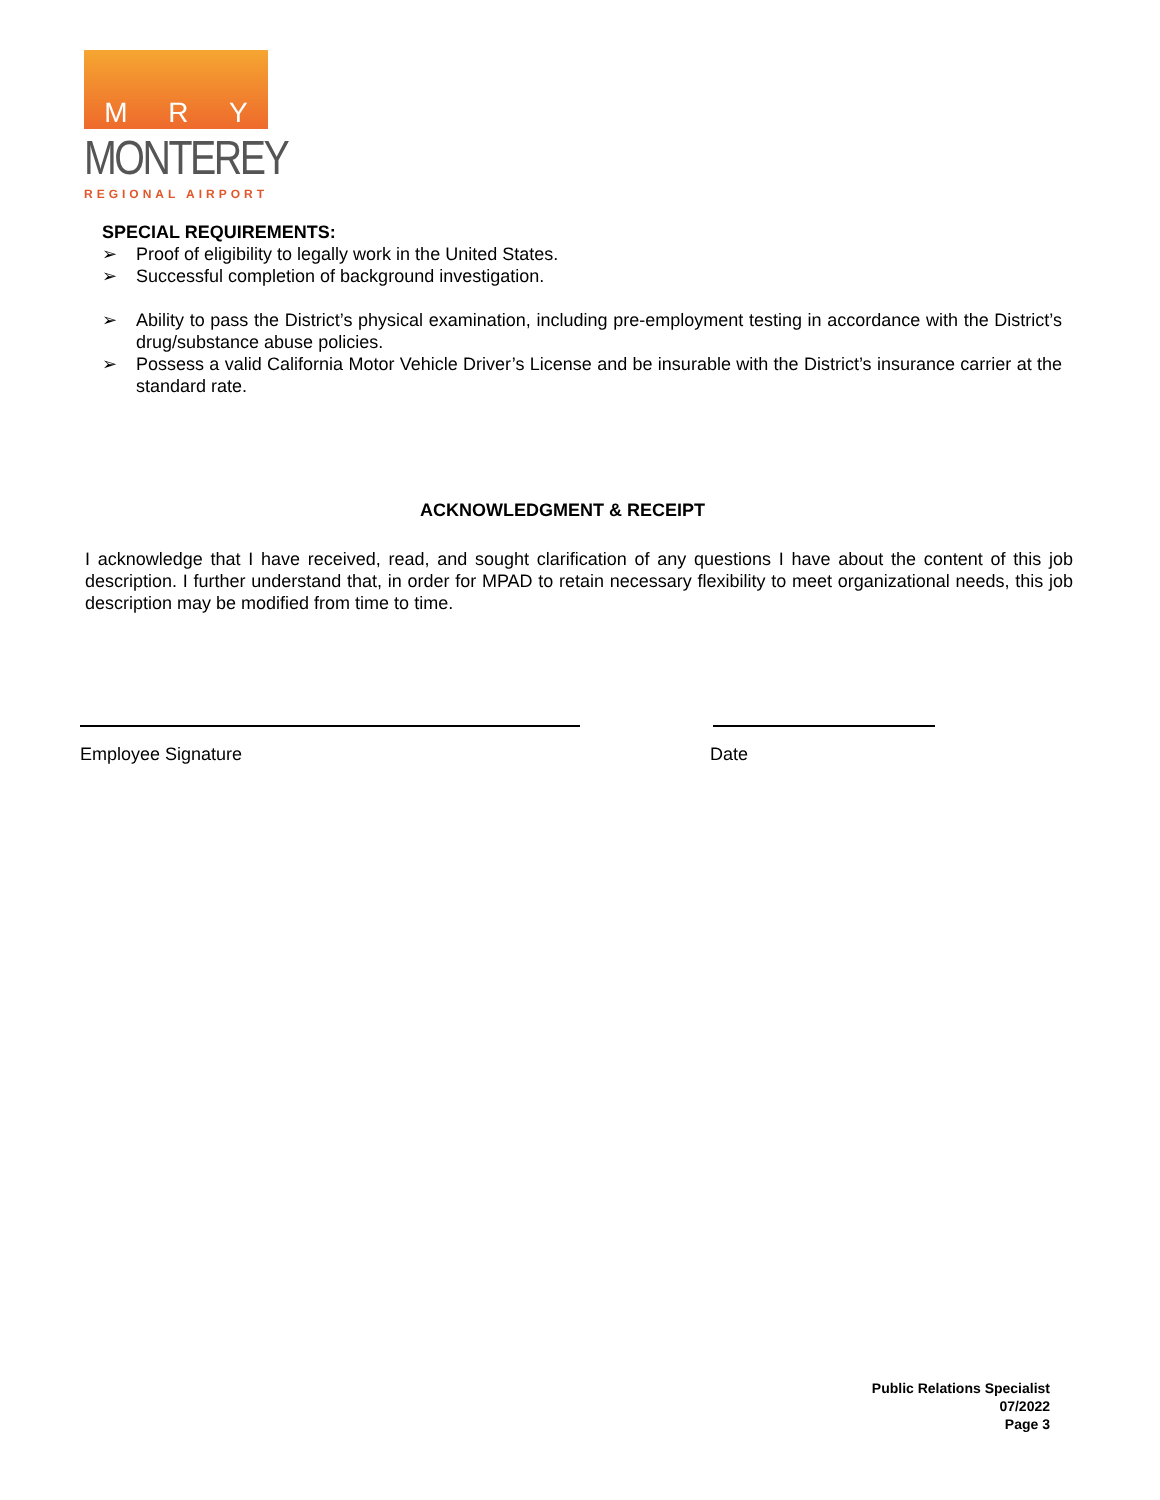M R Y
MONTEREY
REGIONAL AIRPORT
SPECIAL REQUIREMENTS:
➢ Proof of eligibility to legally work in the United States.
➢ Successful completion of background investigation.
➢ Ability to pass the District’s physical examination, including pre-employment testing in accordance with the District’s drug/substance abuse policies.
➢ Possess a valid California Motor Vehicle Driver’s License and be insurable with the District’s insurance carrier at the standard rate.
ACKNOWLEDGMENT & RECEIPT
I acknowledge that I have received, read, and sought clarification of any questions I have about the content of this job description. I further understand that, in order for MPAD to retain necessary flexibility to meet organizational needs, this job description may be modified from time to time.
Employee Signature Date
Public Relations Specialist
07/2022
Page 3